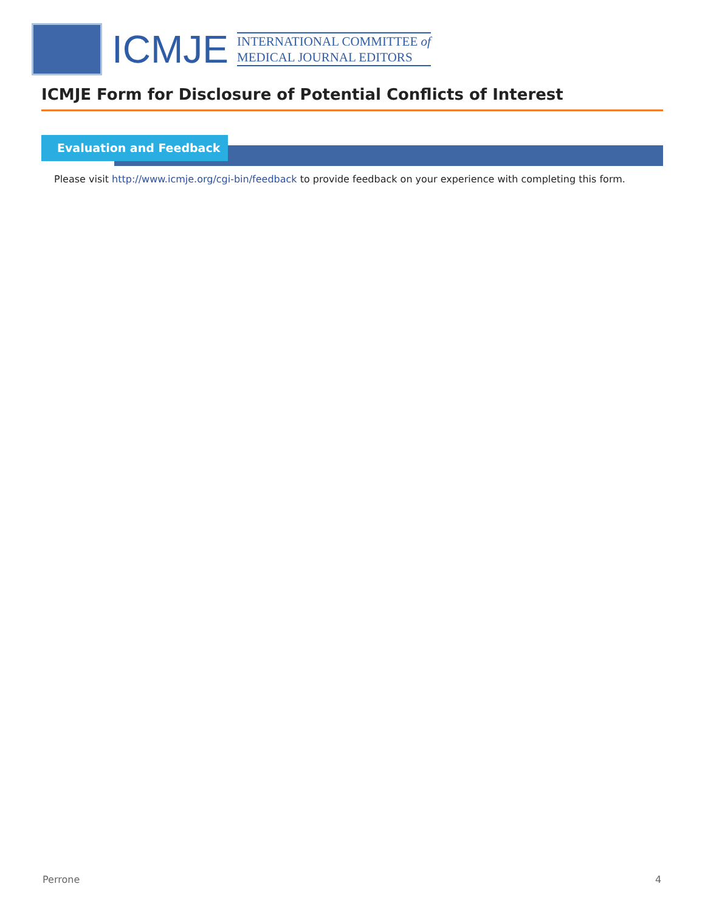ICMJE
INTERNATIONAL COMMITTEE of
MEDICAL JOURNAL EDITORS
ICMJE Form for Disclosure of Potential Conflicts of Interest
Evaluation and Feedback
Please visit http://www.icmje.org/cgi-bin/feedback to provide feedback on your experience with completing this form.
Perrone 4